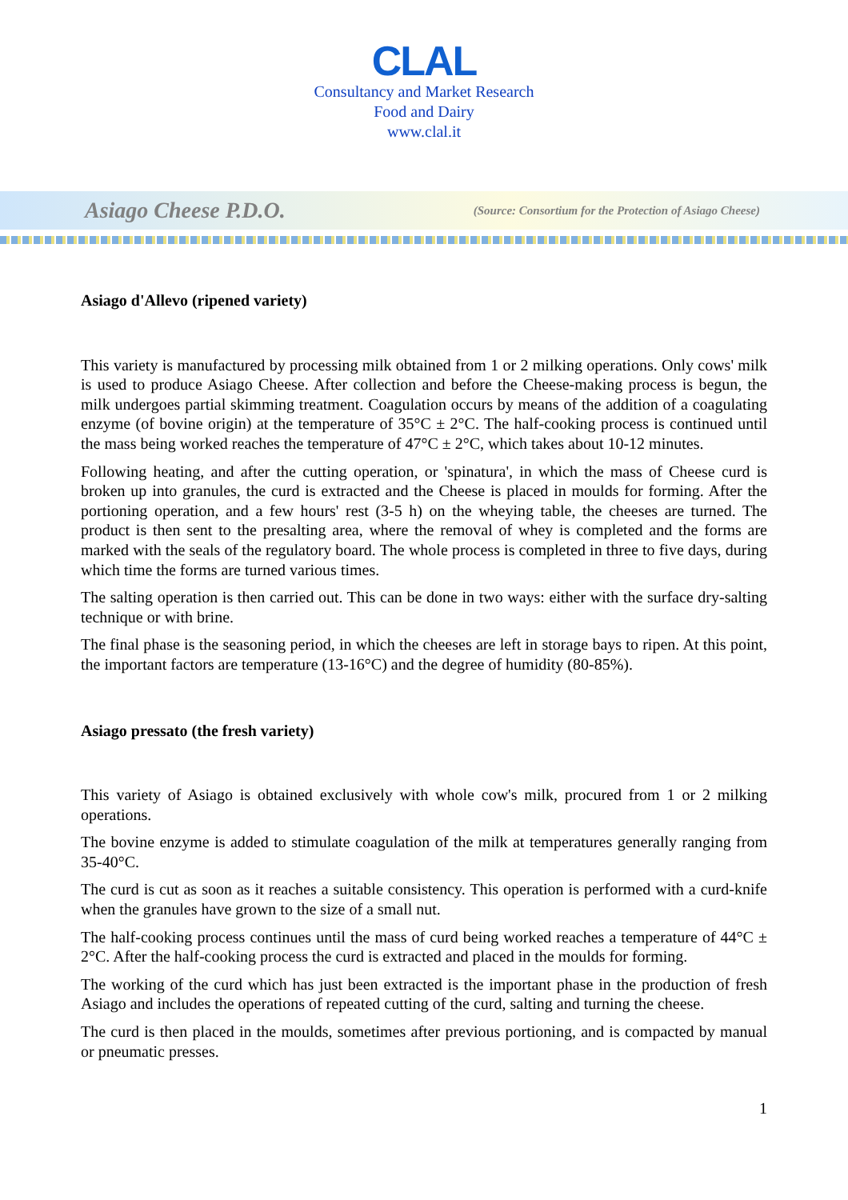CLAL
Consultancy and Market Research
Food and Dairy
www.clal.it
Asiago Cheese P.D.O. (Source: Consortium for the Protection of Asiago Cheese)
Asiago d'Allevo (ripened variety)
This variety is manufactured by processing milk obtained from 1 or 2 milking operations. Only cows' milk is used to produce Asiago Cheese. After collection and before the Cheese-making process is begun, the milk undergoes partial skimming treatment. Coagulation occurs by means of the addition of a coagulating enzyme (of bovine origin) at the temperature of 35°C ± 2°C. The half-cooking process is continued until the mass being worked reaches the temperature of 47°C ± 2°C, which takes about 10-12 minutes.
Following heating, and after the cutting operation, or 'spinatura', in which the mass of Cheese curd is broken up into granules, the curd is extracted and the Cheese is placed in moulds for forming. After the portioning operation, and a few hours' rest (3-5 h) on the wheying table, the cheeses are turned. The product is then sent to the presalting area, where the removal of whey is completed and the forms are marked with the seals of the regulatory board. The whole process is completed in three to five days, during which time the forms are turned various times.
The salting operation is then carried out. This can be done in two ways: either with the surface dry-salting technique or with brine.
The final phase is the seasoning period, in which the cheeses are left in storage bays to ripen. At this point, the important factors are temperature (13-16°C) and the degree of humidity (80-85%).
Asiago pressato (the fresh variety)
This variety of Asiago is obtained exclusively with whole cow's milk, procured from 1 or 2 milking operations.
The bovine enzyme is added to stimulate coagulation of the milk at temperatures generally ranging from 35-40°C.
The curd is cut as soon as it reaches a suitable consistency. This operation is performed with a curd-knife when the granules have grown to the size of a small nut.
The half-cooking process continues until the mass of curd being worked reaches a temperature of 44°C ± 2°C. After the half-cooking process the curd is extracted and placed in the moulds for forming.
The working of the curd which has just been extracted is the important phase in the production of fresh Asiago and includes the operations of repeated cutting of the curd, salting and turning the cheese.
The curd is then placed in the moulds, sometimes after previous portioning, and is compacted by manual or pneumatic presses.
1